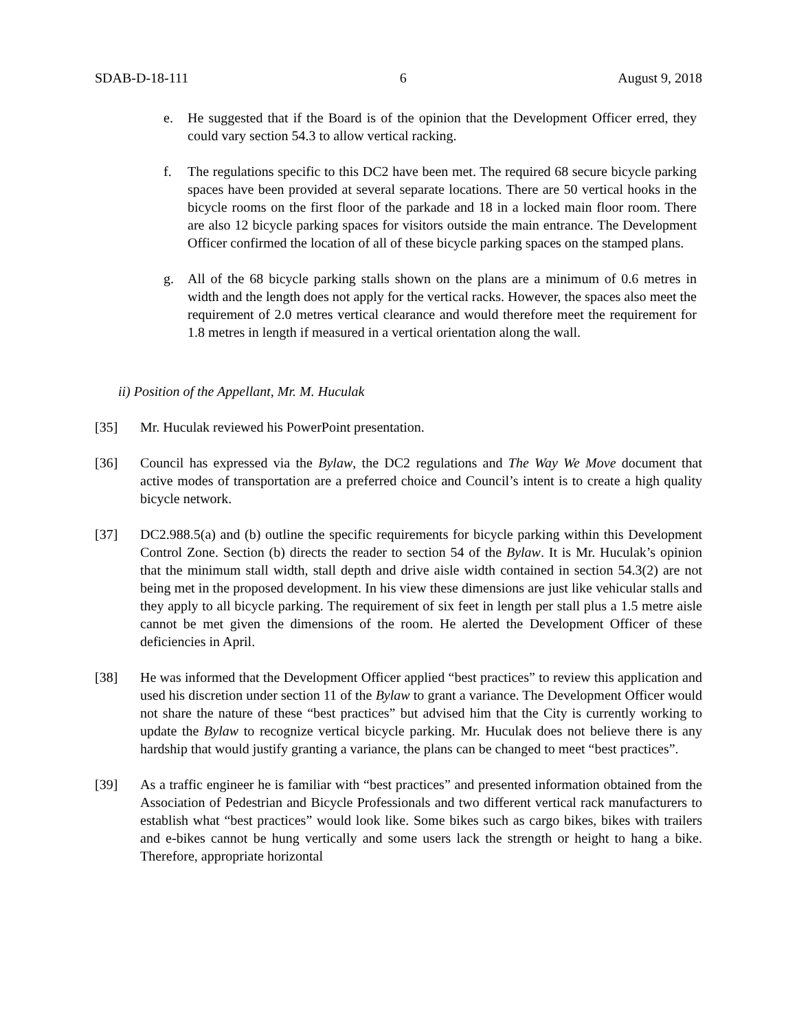SDAB-D-18-111 6 August 9, 2018
e. He suggested that if the Board is of the opinion that the Development Officer erred, they could vary section 54.3 to allow vertical racking.
f. The regulations specific to this DC2 have been met. The required 68 secure bicycle parking spaces have been provided at several separate locations. There are 50 vertical hooks in the bicycle rooms on the first floor of the parkade and 18 in a locked main floor room. There are also 12 bicycle parking spaces for visitors outside the main entrance. The Development Officer confirmed the location of all of these bicycle parking spaces on the stamped plans.
g. All of the 68 bicycle parking stalls shown on the plans are a minimum of 0.6 metres in width and the length does not apply for the vertical racks. However, the spaces also meet the requirement of 2.0 metres vertical clearance and would therefore meet the requirement for 1.8 metres in length if measured in a vertical orientation along the wall.
ii) Position of the Appellant, Mr. M. Huculak
[35] Mr. Huculak reviewed his PowerPoint presentation.
[36] Council has expressed via the Bylaw, the DC2 regulations and The Way We Move document that active modes of transportation are a preferred choice and Council’s intent is to create a high quality bicycle network.
[37] DC2.988.5(a) and (b) outline the specific requirements for bicycle parking within this Development Control Zone. Section (b) directs the reader to section 54 of the Bylaw. It is Mr. Huculak’s opinion that the minimum stall width, stall depth and drive aisle width contained in section 54.3(2) are not being met in the proposed development. In his view these dimensions are just like vehicular stalls and they apply to all bicycle parking. The requirement of six feet in length per stall plus a 1.5 metre aisle cannot be met given the dimensions of the room. He alerted the Development Officer of these deficiencies in April.
[38] He was informed that the Development Officer applied “best practices” to review this application and used his discretion under section 11 of the Bylaw to grant a variance. The Development Officer would not share the nature of these “best practices” but advised him that the City is currently working to update the Bylaw to recognize vertical bicycle parking. Mr. Huculak does not believe there is any hardship that would justify granting a variance, the plans can be changed to meet “best practices”.
[39] As a traffic engineer he is familiar with “best practices” and presented information obtained from the Association of Pedestrian and Bicycle Professionals and two different vertical rack manufacturers to establish what “best practices” would look like. Some bikes such as cargo bikes, bikes with trailers and e-bikes cannot be hung vertically and some users lack the strength or height to hang a bike. Therefore, appropriate horizontal